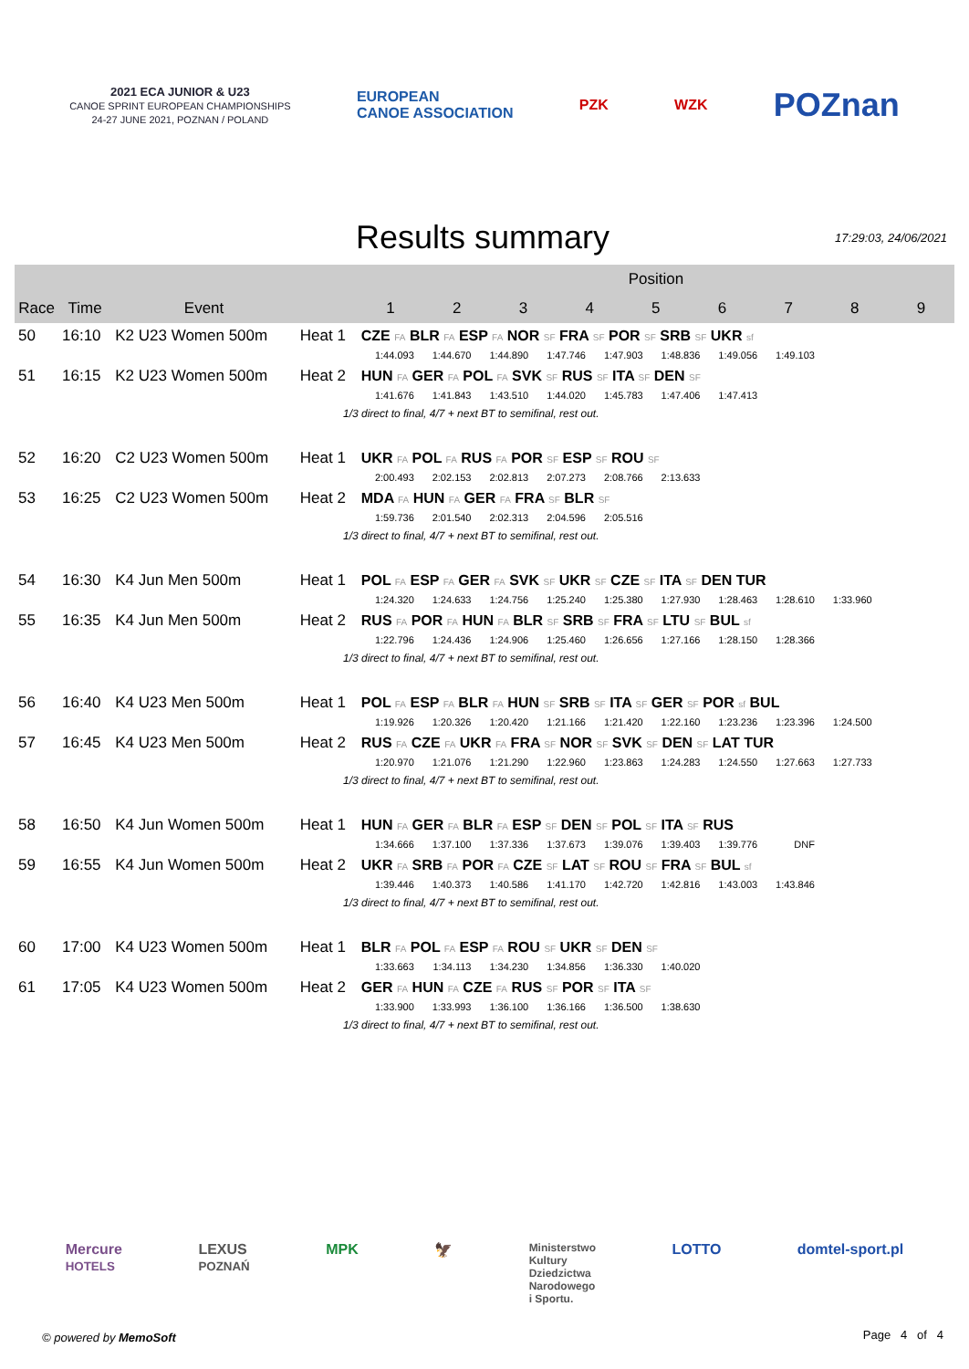2021 ECA JUNIOR & U23
CANOE SPRINT EUROPEAN CHAMPIONSHIPS
24-27 JUNE 2021, POZNAN / POLAND
EUROPEAN
CANOE ASSOCIATION
PZK WZK
POZnan
Results summary
17:29:03, 24/06/2021
| | | | | Position | | | | | | | | |
| --- | --- | --- | --- | --- | --- | --- | --- | --- | --- | --- | --- | --- |
| Race | Time | Event | | 1 | 2 | 3 | 4 | 5 | 6 | 7 | 8 | 9 |
| 50 | 16:10 | K2 U23 Women 500m | Heat 1 | CZE FA BLR FA ESP FA NOR SF FRA SF POR SF SRB SF UKR sf 1:44.093 1:44.670 1:44.890 1:47.746 1:47.903 1:48.836 1:49.056 1:49.103 | | | | | | | | |
| 51 | 16:15 | K2 U23 Women 500m | Heat 2 | HUN FA GER FA POL FA SVK SF RUS SF ITA SF DEN SF 1:41.676 1:41.843 1:43.510 1:44.020 1:45.783 1:47.406 1:47.413 | | | | | | | | |
| 1/3 direct to final, 4/7 + next BT to semifinal, rest out. | | | | | | | | | | | | |
| 52 | 16:20 | C2 U23 Women 500m | Heat 1 | UKR FA POL FA RUS FA POR SF ESP SF ROU SF 2:00.493 2:02.153 2:02.813 2:07.273 2:08.766 2:13.633 | | | | | | | | |
| 53 | 16:25 | C2 U23 Women 500m | Heat 2 | MDA FA HUN FA GER FA FRA SF BLR SF 1:59.736 2:01.540 2:02.313 2:04.596 2:05.516 | | | | | | | | |
| 1/3 direct to final, 4/7 + next BT to semifinal, rest out. | | | | | | | | | | | | |
| 54 | 16:30 | K4 Jun Men 500m | Heat 1 | POL FA ESP FA GER FA SVK SF UKR SF CZE SF ITA SF DEN TUR 1:24.320 1:24.633 1:24.756 1:25.240 1:25.380 1:27.930 1:28.463 1:28.610 1:33.960 | | | | | | | | |
| 55 | 16:35 | K4 Jun Men 500m | Heat 2 | RUS FA POR FA HUN FA BLR SF SRB SF FRA SF LTU SF BUL sf 1:22.796 1:24.436 1:24.906 1:25.460 1:26.656 1:27.166 1:28.150 1:28.366 | | | | | | | | |
| 1/3 direct to final, 4/7 + next BT to semifinal, rest out. | | | | | | | | | | | | |
| 56 | 16:40 | K4 U23 Men 500m | Heat 1 | POL FA ESP FA BLR FA HUN SF SRB SF ITA SF GER SF POR sf BUL 1:19.926 1:20.326 1:20.420 1:21.166 1:21.420 1:22.160 1:23.236 1:23.396 1:24.500 | | | | | | | | |
| 57 | 16:45 | K4 U23 Men 500m | Heat 2 | RUS FA CZE FA UKR FA FRA SF NOR SF SVK SF DEN SF LAT TUR 1:20.970 1:21.076 1:21.290 1:22.960 1:23.863 1:24.283 1:24.550 1:27.663 1:27.733 | | | | | | | | |
| 1/3 direct to final, 4/7 + next BT to semifinal, rest out. | | | | | | | | | | | | |
| 58 | 16:50 | K4 Jun Women 500m | Heat 1 | HUN FA GER FA BLR FA ESP SF DEN SF POL SF ITA SF RUS 1:34.666 1:37.100 1:37.336 1:37.673 1:39.076 1:39.403 1:39.776 DNF | | | | | | | | |
| 59 | 16:55 | K4 Jun Women 500m | Heat 2 | UKR FA SRB FA POR FA CZE SF LAT SF ROU SF FRA SF BUL sf 1:39.446 1:40.373 1:40.586 1:41.170 1:42.720 1:42.816 1:43.003 1:43.846 | | | | | | | | |
| 1/3 direct to final, 4/7 + next BT to semifinal, rest out. | | | | | | | | | | | | |
| 60 | 17:00 | K4 U23 Women 500m | Heat 1 | BLR FA POL FA ESP FA ROU SF UKR SF DEN SF 1:33.663 1:34.113 1:34.230 1:34.856 1:36.330 1:40.020 | | | | | | | | |
| 61 | 17:05 | K4 U23 Women 500m | Heat 2 | GER FA HUN FA CZE FA RUS SF POR SF ITA SF 1:33.900 1:33.993 1:36.100 1:36.166 1:36.500 1:38.630 | | | | | | | | |
| 1/3 direct to final, 4/7 + next BT to semifinal, rest out. | | | | | | | | | | | | |
Mercure
HOTELS LEXUS
POZNAŃ MPK 🦅 Ministerstwo
Kultury
Dziedzictwa
Narodowego
i Sportu. LOTTO domtel-sport.pl
© powered by MemoSoft Page 4 of 4